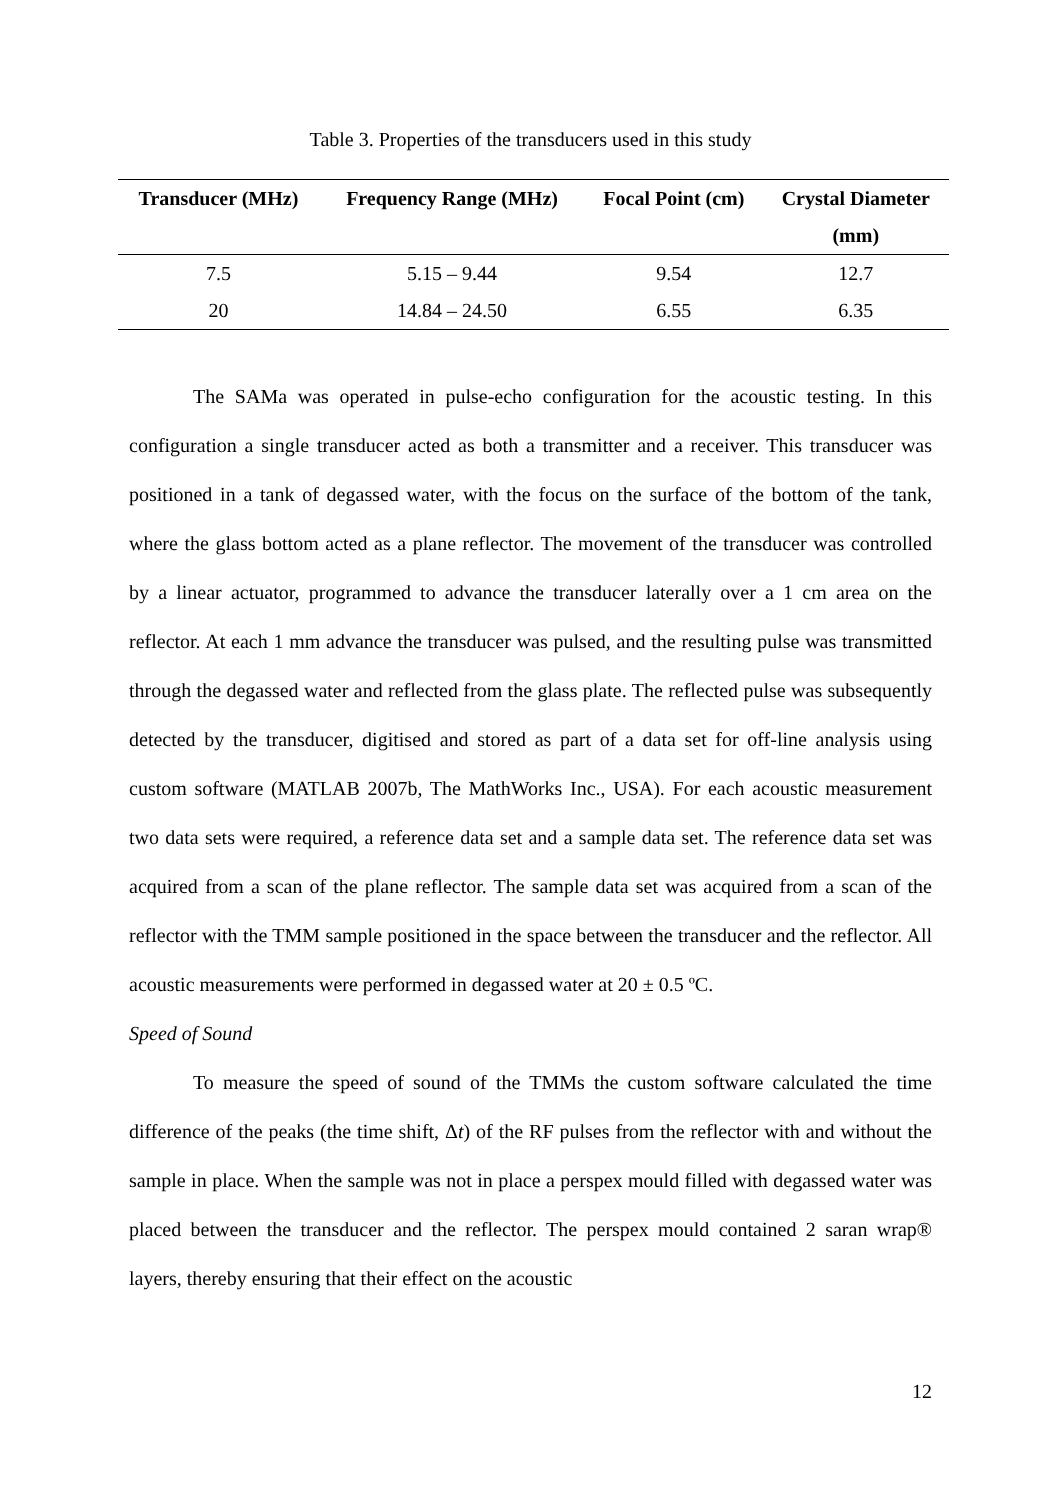Table 3. Properties of the transducers used in this study
| Transducer (MHz) | Frequency Range (MHz) | Focal Point (cm) | Crystal Diameter |
| --- | --- | --- | --- |
| | | | (mm) |
| 7.5 | 5.15 – 9.44 | 9.54 | 12.7 |
| 20 | 14.84 – 24.50 | 6.55 | 6.35 |
The SAMa was operated in pulse-echo configuration for the acoustic testing. In this configuration a single transducer acted as both a transmitter and a receiver. This transducer was positioned in a tank of degassed water, with the focus on the surface of the bottom of the tank, where the glass bottom acted as a plane reflector. The movement of the transducer was controlled by a linear actuator, programmed to advance the transducer laterally over a 1 cm area on the reflector. At each 1 mm advance the transducer was pulsed, and the resulting pulse was transmitted through the degassed water and reflected from the glass plate. The reflected pulse was subsequently detected by the transducer, digitised and stored as part of a data set for off-line analysis using custom software (MATLAB 2007b, The MathWorks Inc., USA). For each acoustic measurement two data sets were required, a reference data set and a sample data set. The reference data set was acquired from a scan of the plane reflector. The sample data set was acquired from a scan of the reflector with the TMM sample positioned in the space between the transducer and the reflector. All acoustic measurements were performed in degassed water at 20 ± 0.5 ºC.
Speed of Sound
To measure the speed of sound of the TMMs the custom software calculated the time difference of the peaks (the time shift, Δt) of the RF pulses from the reflector with and without the sample in place. When the sample was not in place a perspex mould filled with degassed water was placed between the transducer and the reflector. The perspex mould contained 2 saran wrap® layers, thereby ensuring that their effect on the acoustic
12